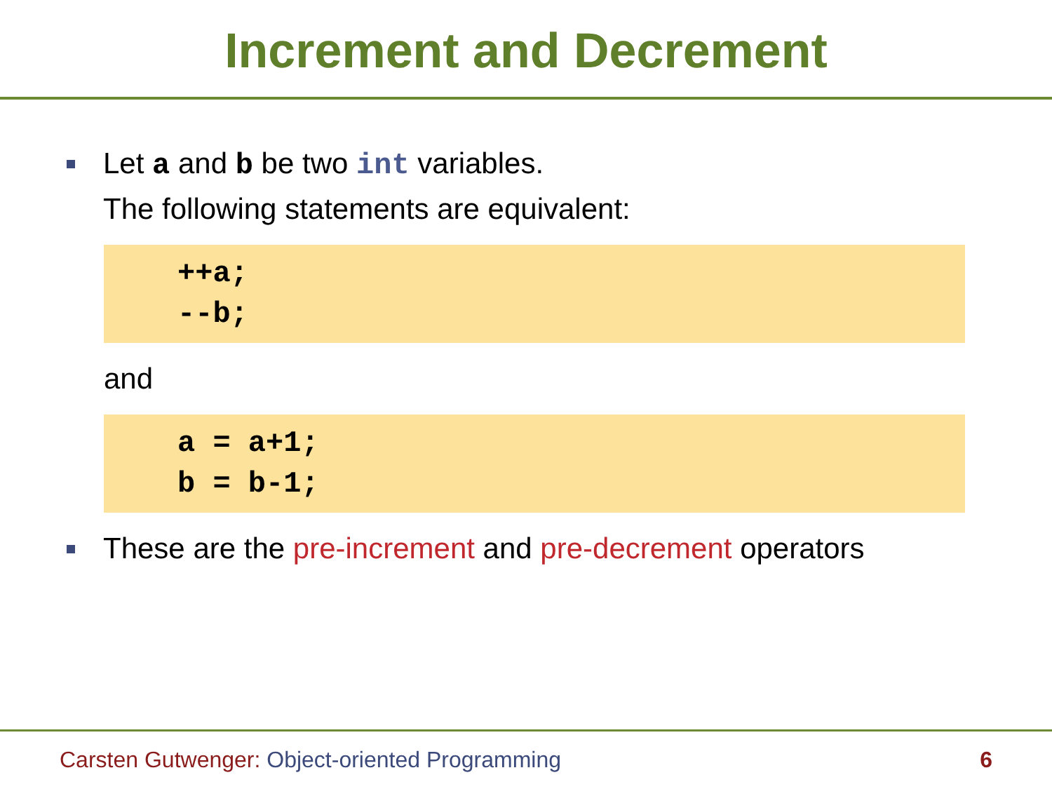Increment and Decrement
Let a and b be two int variables.
The following statements are equivalent:
++a; --b;
and
a = a+1; b = b-1;
These are the pre-increment and pre-decrement operators
Carsten Gutwenger: Object-oriented Programming
6